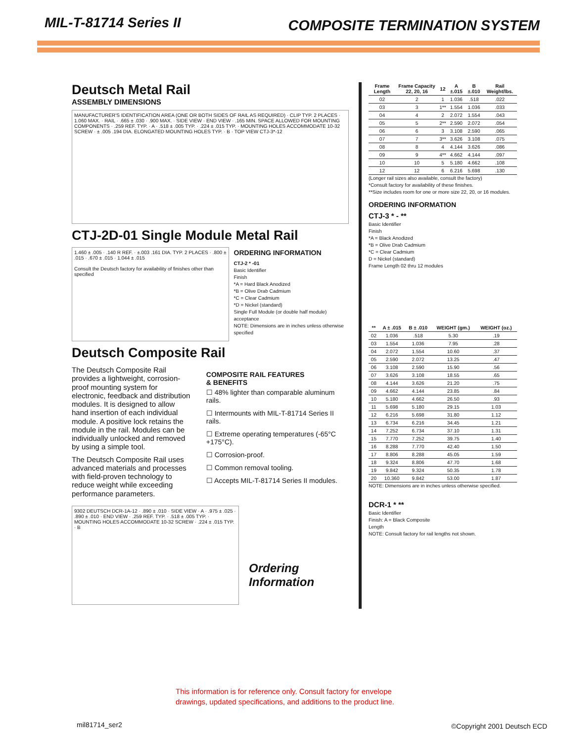MIL-T-81714 Series II
COMPOSITE TERMINATION SYSTEM
Deutsch Metal Rail
ASSEMBLY DIMENSIONS
MANUFACTURER'S IDENTIFICATION AREA (ONE OR BOTH SIDES OF RAIL AS REQUIRED) · CLIP TYP. 2 PLACES · 1.060 MAX. · RAIL · .665 ± .030 · .900 MAX. · SIDE VIEW · END VIEW · .165 MIN. SPACE ALLOWED FOR MOUNTING COMPONENTS · .259 REF. TYP. · A · .518 ± .005 TYP. · .224 ± .015 TYP. · MOUNTING HOLES ACCOMMODATE 10-32 SCREW · ± .005 .194 DIA. ELONGATED MOUNTING HOLES TYP. · B · TOP VIEW CTJ-3*-12
CTJ-2D-01 Single Module Metal Rail
1.460 ± .005 · .140 R REF. · ±.003 .161 DIA. TYP. 2 PLACES · .800 ± .015 · .670 ± .015 · 1.044 ± .015
Consult the Deutsch factory for availability of finishes other than specified
ORDERING INFORMATION
CTJ-2 * -01
Basic Identifier
Finish
*A = Hard Black Anodized
*B = Olive Drab Cadmium
*C = Clear Cadmium
*D = Nickel (standard)
Single Full Module (or double half module) acceptance
NOTE: Dimensions are in inches unless otherwise specified
Deutsch Composite Rail
The Deutsch Composite Rail provides a lightweight, corrosion-proof mounting system for electronic, feedback and distribution modules. It is designed to allow hand insertion of each individual module. A positive lock retains the module in the rail. Modules can be individually unlocked and removed by using a simple tool.
The Deutsch Composite Rail uses advanced materials and processes with field-proven technology to reduce weight while exceeding performance parameters.
COMPOSITE RAIL FEATURES
& BENEFITS
☐ 48% lighter than comparable aluminum rails.
☐ Intermounts with MIL-T-81714 Series II rails.
☐ Extreme operating temperatures (-65°C +175°C).
☐ Corrosion-proof.
☐ Common removal tooling.
☐ Accepts MIL-T-81714 Series II modules.
9302 DEUTSCH DCR-1A-12 · .890 ± .010 · SIDE VIEW · A · .975 ± .025 · .890 ± .010 · END VIEW · .259 REF. TYP. · .518 ± .005 TYP. · MOUNTING HOLES ACCOMMODATE 10-32 SCREW · .224 ± .015 TYP. · B
Ordering Information
| Frame Length | Frame Capacity 22, 20, 16 | 12 | A ±.015 | B ±.010 | Rail Weight/lbs. |
| --- | --- | --- | --- | --- | --- |
| 02 | 2 | 1 | 1.036 | .518 | .022 |
| 03 | 3 | 1** | 1.554 | 1.036 | .033 |
| 04 | 4 | 2 | 2.072 | 1.554 | .043 |
| 05 | 5 | 2** | 2.590 | 2.072 | .054 |
| 06 | 6 | 3 | 3.108 | 2.590 | .065 |
| 07 | 7 | 3** | 3.626 | 3.108 | .075 |
| 08 | 8 | 4 | 4.144 | 3.626 | .086 |
| 09 | 9 | 4** | 4.662 | 4.144 | .097 |
| 10 | 10 | 5 | 5.180 | 4.662 | .108 |
| 12 | 12 | 6 | 6.216 | 5.698 | .130 |
(Longer rail sizes also available, consult the factory)
*Consult factory for availability of these finishes.
**Size includes room for one or more size 22, 20, or 16 modules.
ORDERING INFORMATION
CTJ-3 * - **
Basic Identifier
Finish
*A = Black Anodized
*B = Olive Drab Cadmium
*C = Clear Cadmium
D = Nickel (standard)
Frame Length 02 thru 12 modules
| ** | A ± .015 | B ± .010 | WEIGHT (gm.) | WEIGHT (oz.) |
| --- | --- | --- | --- | --- |
| 02 | 1.036 | .518 | 5.30 | .19 |
| 03 | 1.554 | 1.036 | 7.95 | .28 |
| 04 | 2.072 | 1.554 | 10.60 | .37 |
| 05 | 2.590 | 2.072 | 13.25 | .47 |
| 06 | 3.108 | 2.590 | 15.90 | .56 |
| 07 | 3.626 | 3.108 | 18.55 | .65 |
| 08 | 4.144 | 3.626 | 21.20 | .75 |
| 09 | 4.662 | 4.144 | 23.85 | .84 |
| 10 | 5.180 | 4.662 | 26.50 | .93 |
| 11 | 5.698 | 5.180 | 29.15 | 1.03 |
| 12 | 6.216 | 5.698 | 31.80 | 1.12 |
| 13 | 6.734 | 6.216 | 34.45 | 1.21 |
| 14 | 7.252 | 6.734 | 37.10 | 1.31 |
| 15 | 7.770 | 7.252 | 39.75 | 1.40 |
| 16 | 8.288 | 7.770 | 42.40 | 1.50 |
| 17 | 8.806 | 8.288 | 45.05 | 1.59 |
| 18 | 9.324 | 8.806 | 47.70 | 1.68 |
| 19 | 9.842 | 9.324 | 50.35 | 1.78 |
| 20 | 10.360 | 9.842 | 53.00 | 1.87 |
NOTE: Dimensions are in inches unless otherwise specified.
DCR-1 * **
Basic Identifier
Finish: A = Black Composite
Length
NOTE: Consult factory for rail lengths not shown.
This information is for reference only. Consult factory for envelope
drawings, updated specifications, and additions to the product line.
mil81714_ser2 ©Copyright 2001 Deutsch ECD